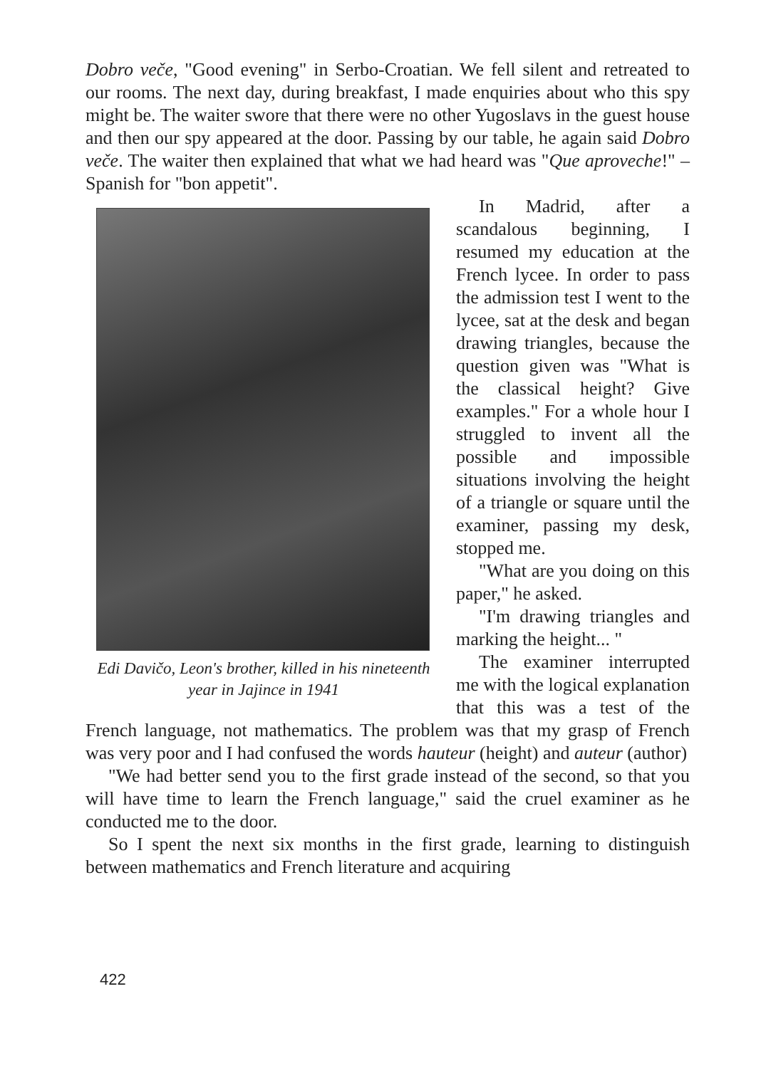Dobro veče, "Good evening" in Serbo-Croatian. We fell silent and retreated to our rooms. The next day, during breakfast, I made enquiries about who this spy might be. The waiter swore that there were no other Yugoslavs in the guest house and then our spy appeared at the door. Passing by our table, he again said Dobro veče. The waiter then explained that what we had heard was "Que aproveche!" – Spanish for "bon appetit".
Edi Davičo, Leon's brother, killed in his nineteenth year in Jajince in 1941
In Madrid, after a scandalous beginning, I resumed my education at the French lycee. In order to pass the admission test I went to the lycee, sat at the desk and began drawing triangles, because the question given was "What is the classical height? Give examples." For a whole hour I struggled to invent all the possible and impossible situations involving the height of a triangle or square until the examiner, passing my desk, stopped me.
"What are you doing on this paper," he asked.
"I'm drawing triangles and marking the height... "
The examiner interrupted me with the logical explanation that this was a test of the French language, not mathematics. The problem was that my grasp of French was very poor and I had confused the words hauteur (height) and auteur (author)
"We had better send you to the first grade instead of the second, so that you will have time to learn the French language," said the cruel examiner as he conducted me to the door.
So I spent the next six months in the first grade, learning to distinguish between mathematics and French literature and acquiring
422